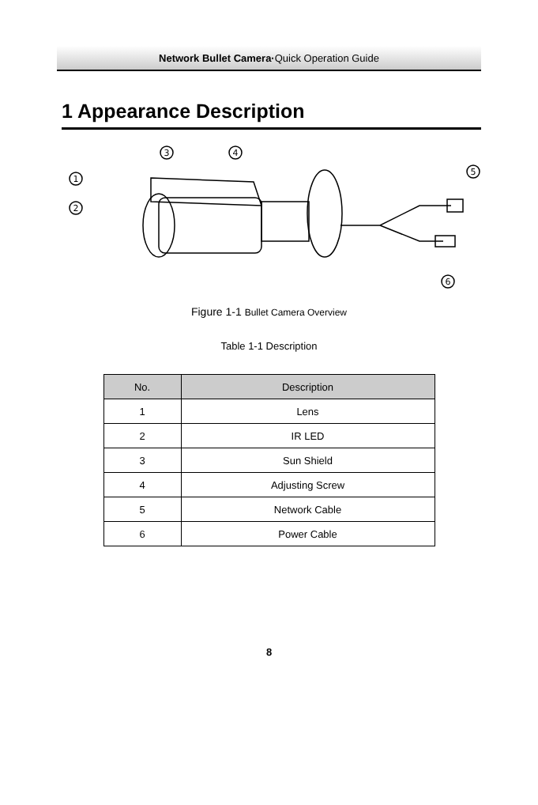Network Bullet Camera·Quick Operation Guide
1 Appearance Description
1
2
3
4
5
6
Figure 1-1 Bullet Camera Overview
Table 1-1 Description
| No. | Description |
| --- | --- |
| 1 | Lens |
| 2 | IR LED |
| 3 | Sun Shield |
| 4 | Adjusting Screw |
| 5 | Network Cable |
| 6 | Power Cable |
8